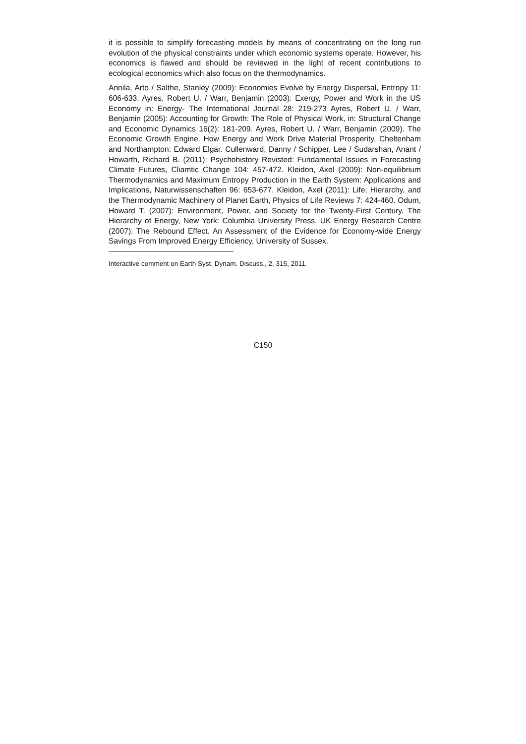it is possible to simplify forecasting models by means of concentrating on the long run evolution of the physical constraints under which economic systems operate. However, his economics is flawed and should be reviewed in the light of recent contributions to ecological economics which also focus on the thermodynamics.
Annila, Arto / Salthe, Stanley (2009): Economies Evolve by Energy Dispersal, Entropy 11: 606-633. Ayres, Robert U. / Warr, Benjamin (2003): Exergy, Power and Work in the US Economy in: Energy- The International Journal 28: 219-273 Ayres, Robert U. / Warr, Benjamin (2005): Accounting for Growth: The Role of Physical Work, in: Structural Change and Economic Dynamics 16(2): 181-209. Ayres, Robert U. / Warr, Benjamin (2009). The Economic Growth Engine. How Energy and Work Drive Material Prosperity, Cheltenham and Northampton: Edward Elgar. Cullenward, Danny / Schipper, Lee / Sudarshan, Anant / Howarth, Richard B. (2011): Psychohistory Revisted: Fundamental Issues in Forecasting Climate Futures, Cliamtic Change 104: 457-472. Kleidon, Axel (2009): Non-equilibrium Thermodynamics and Maximum Entropy Production in the Earth System: Applications and Implications, Naturwissenschaften 96: 653-677. Kleidon, Axel (2011): Life, Hierarchy, and the Thermodynamic Machinery of Planet Earth, Physics of Life Reviews 7: 424-460. Odum, Howard T. (2007): Environment, Power, and Society for the Twenty-First Century. The Hierarchy of Energy, New York: Columbia University Press. UK Energy Research Centre (2007): The Rebound Effect. An Assessment of the Evidence for Economy-wide Energy Savings From Improved Energy Efficiency, University of Sussex.
Interactive comment on Earth Syst. Dynam. Discuss., 2, 315, 2011.
C150